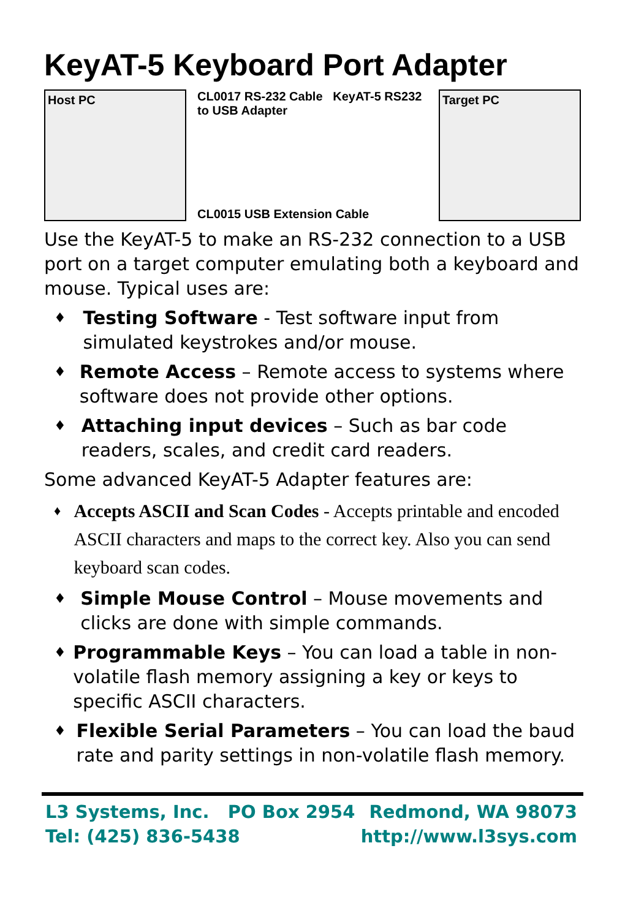KeyAT-5 Keyboard Port Adapter
Host PC
CL0017 RS-232 Cable KeyAT-5 RS232 to USB Adapter
CL0015 USB Extension Cable
Target PC
Use the KeyAT-5 to make an RS-232 connection to a USB port on a target computer emulating both a keyboard and mouse. Typical uses are:
♦ Testing Software - Test software input from simulated keystrokes and/or mouse.
♦ Remote Access – Remote access to systems where software does not provide other options.
♦ Attaching input devices – Such as bar code readers, scales, and credit card readers.
Some advanced KeyAT-5 Adapter features are:
♦ Accepts ASCII and Scan Codes - Accepts printable and encoded ASCII characters and maps to the correct key. Also you can send keyboard scan codes.
♦ Simple Mouse Control – Mouse movements and clicks are done with simple commands.
♦ Programmable Keys – You can load a table in non-volatile flash memory assigning a key or keys to specific ASCII characters.
♦ Flexible Serial Parameters – You can load the baud rate and parity settings in non-volatile flash memory.
L3 Systems, Inc. PO Box 2954 Redmond, WA 98073
Tel: (425) 836-5438 http://www.l3sys.com